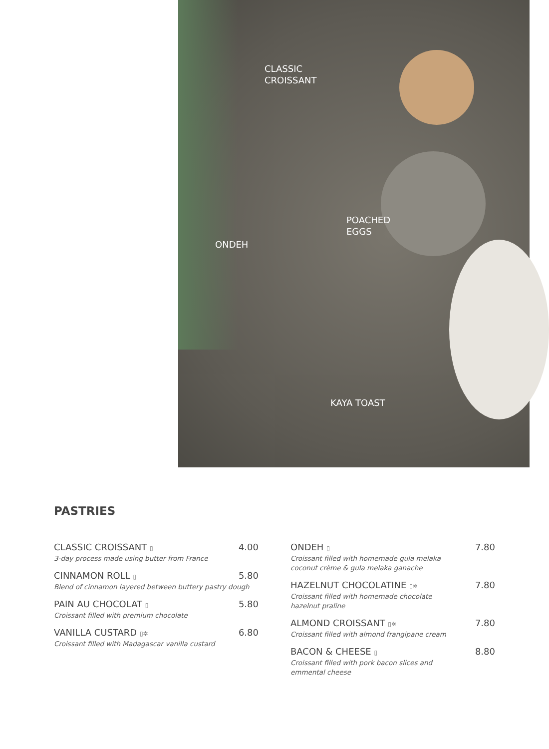CLASSIC
CROISSANT
ONDEH
POACHED
EGGS
KAYA TOAST
PASTRIES
CLASSIC CROISSANT ▯ 4.00
3-day process made using butter from France
CINNAMON ROLL ▯ 5.80
Blend of cinnamon layered between buttery pastry dough
PAIN AU CHOCOLAT ▯ 5.80
Croissant filled with premium chocolate
VANILLA CUSTARD ▯✲ 6.80
Croissant filled with Madagascar vanilla custard
ONDEH ▯ 7.80
Croissant filled with homemade gula melaka coconut crème & gula melaka ganache
HAZELNUT CHOCOLATINE ▯✲ 7.80
Croissant filled with homemade chocolate hazelnut praline
ALMOND CROISSANT ▯✲ 7.80
Croissant filled with almond frangipane cream
BACON & CHEESE ▯ 8.80
Croissant filled with pork bacon slices and emmental cheese